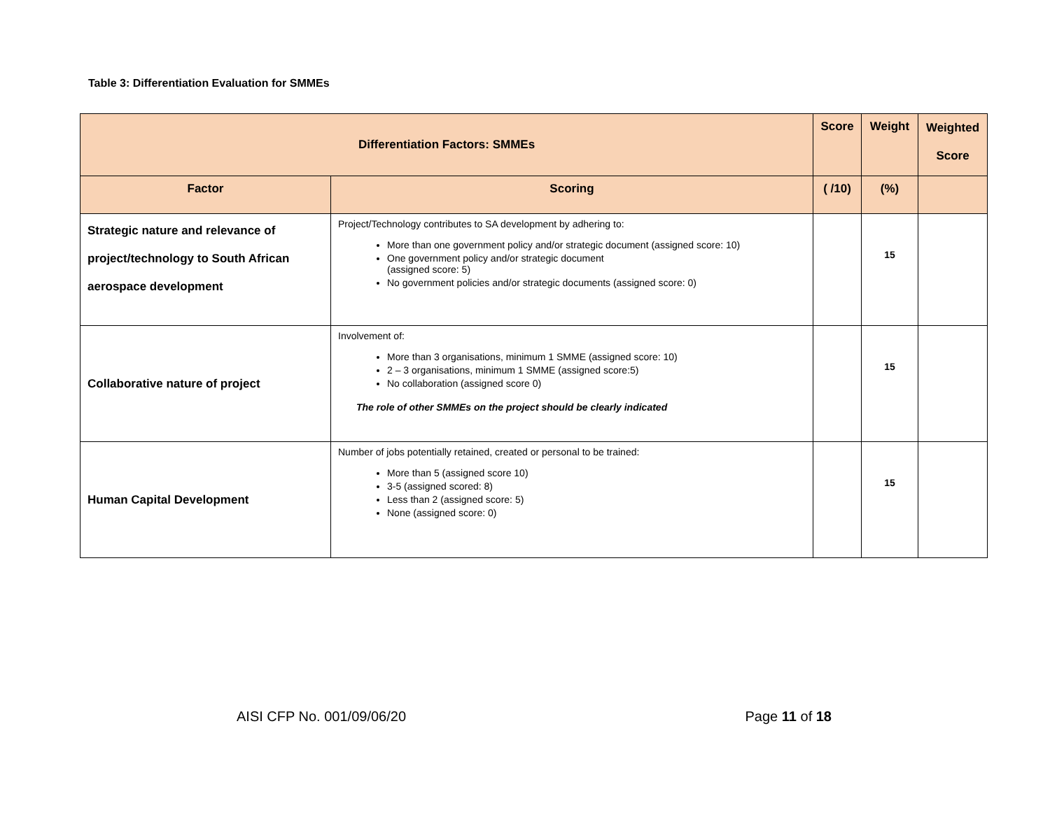Table 3: Differentiation Evaluation for SMMEs
| Differentiation Factors: SMMEs | | Score | Weight | Weighted Score |
| --- | --- | --- | --- | --- |
| Factor | Scoring | ( /10) | (%) | |
| Strategic nature and relevance of project/technology to South African aerospace development | Project/Technology contributes to SA development by adhering to: More than one government policy and/or strategic document (assigned score: 10) One government policy and/or strategic document (assigned score: 5) No government policies and/or strategic documents (assigned score: 0) | | 15 | |
| Collaborative nature of project | Involvement of: More than 3 organisations, minimum 1 SMME (assigned score: 10) 2 – 3 organisations, minimum 1 SMME (assigned score:5) No collaboration (assigned score 0) The role of other SMMEs on the project should be clearly indicated | | 15 | |
| Human Capital Development | Number of jobs potentially retained, created or personal to be trained: More than 5 (assigned score 10) 3-5 (assigned scored: 8) Less than 2 (assigned score: 5) None (assigned score: 0) | | 15 | |
AISI CFP No. 001/09/06/20 Page 11 of 18